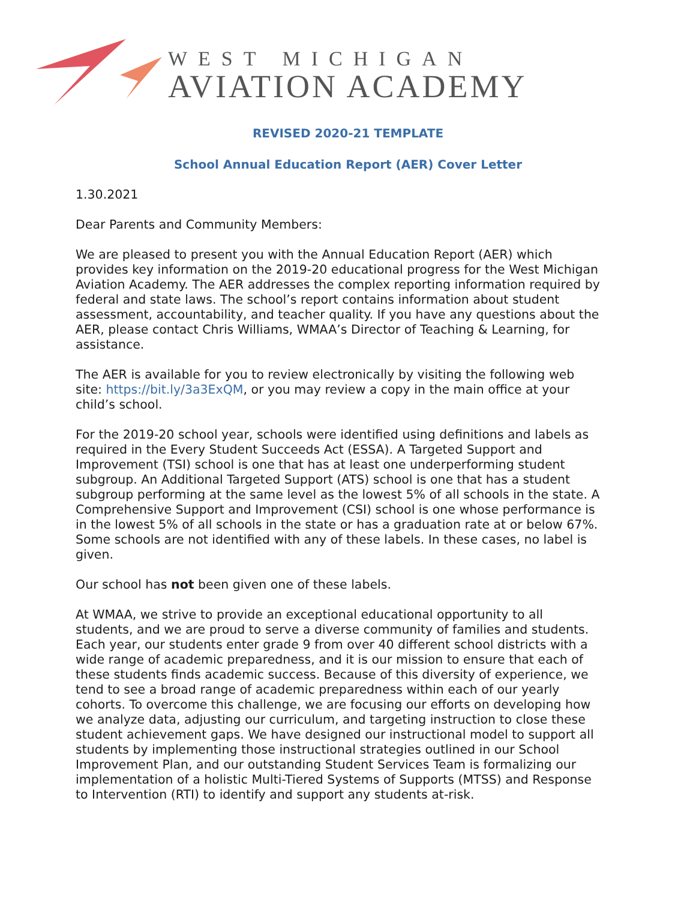WEST MICHIGAN
AVIATION ACADEMY
REVISED 2020-21 TEMPLATE
School Annual Education Report (AER) Cover Letter
1.30.2021
Dear Parents and Community Members:
We are pleased to present you with the Annual Education Report (AER) which provides key information on the 2019-20 educational progress for the West Michigan Aviation Academy. The AER addresses the complex reporting information required by federal and state laws. The school’s report contains information about student assessment, accountability, and teacher quality. If you have any questions about the AER, please contact Chris Williams, WMAA’s Director of Teaching & Learning, for assistance.
The AER is available for you to review electronically by visiting the following web site: https://bit.ly/3a3ExQM, or you may review a copy in the main office at your child’s school.
For the 2019-20 school year, schools were identified using definitions and labels as required in the Every Student Succeeds Act (ESSA). A Targeted Support and Improvement (TSI) school is one that has at least one underperforming student subgroup. An Additional Targeted Support (ATS) school is one that has a student subgroup performing at the same level as the lowest 5% of all schools in the state. A Comprehensive Support and Improvement (CSI) school is one whose performance is in the lowest 5% of all schools in the state or has a graduation rate at or below 67%. Some schools are not identified with any of these labels. In these cases, no label is given.
Our school has not been given one of these labels.
At WMAA, we strive to provide an exceptional educational opportunity to all students, and we are proud to serve a diverse community of families and students. Each year, our students enter grade 9 from over 40 different school districts with a wide range of academic preparedness, and it is our mission to ensure that each of these students finds academic success. Because of this diversity of experience, we tend to see a broad range of academic preparedness within each of our yearly cohorts. To overcome this challenge, we are focusing our efforts on developing how we analyze data, adjusting our curriculum, and targeting instruction to close these student achievement gaps. We have designed our instructional model to support all students by implementing those instructional strategies outlined in our School Improvement Plan, and our outstanding Student Services Team is formalizing our implementation of a holistic Multi-Tiered Systems of Supports (MTSS) and Response to Intervention (RTI) to identify and support any students at-risk.